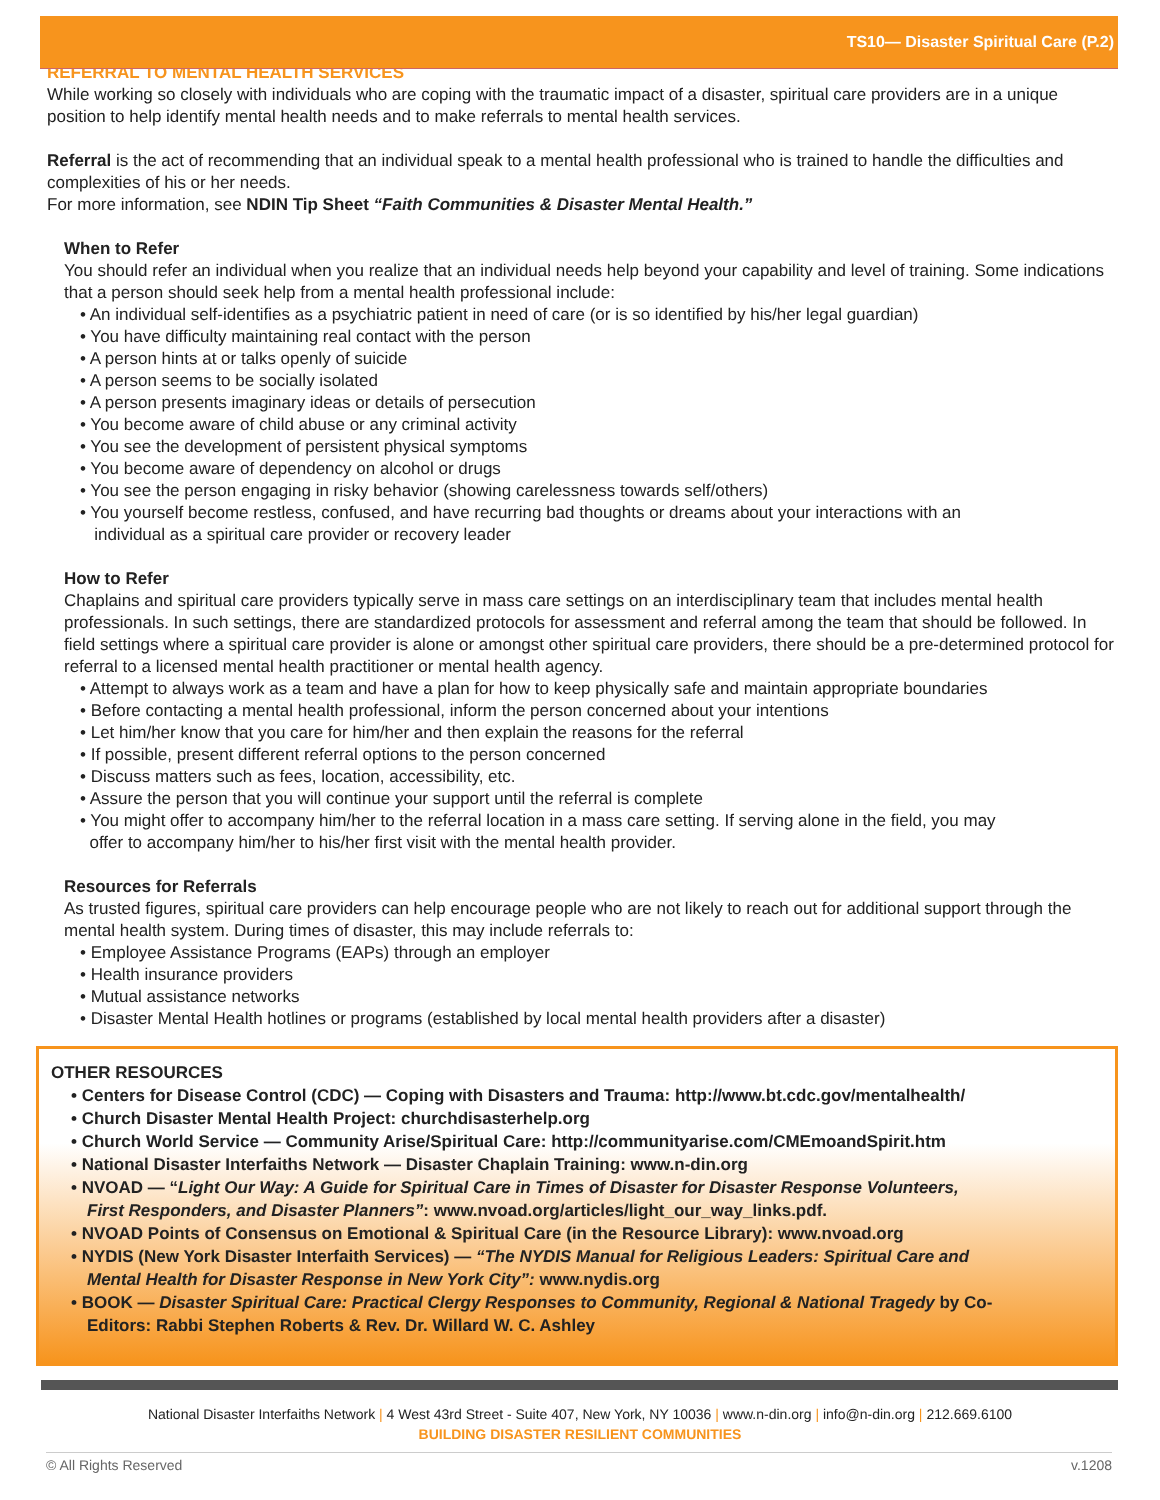TS10— Disaster Spiritual Care (P.2)
REFERRAL TO MENTAL HEALTH SERVICES
While working so closely with individuals who are coping with the traumatic impact of a disaster, spiritual care providers are in a unique position to help identify mental health needs and to make referrals to mental health services.
Referral is the act of recommending that an individual speak to a mental health professional who is trained to handle the difficulties and complexities of his or her needs.
For more information, see NDIN Tip Sheet “Faith Communities & Disaster Mental Health.”
When to Refer
You should refer an individual when you realize that an individual needs help beyond your capability and level of training. Some indications that a person should seek help from a mental health professional include:
• An individual self-identifies as a psychiatric patient in need of care (or is so identified by his/her legal guardian)
• You have difficulty maintaining real contact with the person
• A person hints at or talks openly of suicide
• A person seems to be socially isolated
• A person presents imaginary ideas or details of persecution
• You become aware of child abuse or any criminal activity
• You see the development of persistent physical symptoms
• You become aware of dependency on alcohol or drugs
• You see the person engaging in risky behavior (showing carelessness towards self/others)
• You yourself become restless, confused, and have recurring bad thoughts or dreams about your interactions with an
individual as a spiritual care provider or recovery leader
How to Refer
Chaplains and spiritual care providers typically serve in mass care settings on an interdisciplinary team that includes mental health professionals. In such settings, there are standardized protocols for assessment and referral among the team that should be followed. In field settings where a spiritual care provider is alone or amongst other spiritual care providers, there should be a pre-determined protocol for referral to a licensed mental health practitioner or mental health agency.
• Attempt to always work as a team and have a plan for how to keep physically safe and maintain appropriate boundaries
• Before contacting a mental health professional, inform the person concerned about your intentions
• Let him/her know that you care for him/her and then explain the reasons for the referral
• If possible, present different referral options to the person concerned
• Discuss matters such as fees, location, accessibility, etc.
• Assure the person that you will continue your support until the referral is complete
• You might offer to accompany him/her to the referral location in a mass care setting. If serving alone in the field, you may
offer to accompany him/her to his/her first visit with the mental health provider.
Resources for Referrals
As trusted figures, spiritual care providers can help encourage people who are not likely to reach out for additional support through the mental health system. During times of disaster, this may include referrals to:
• Employee Assistance Programs (EAPs) through an employer
• Health insurance providers
• Mutual assistance networks
• Disaster Mental Health hotlines or programs (established by local mental health providers after a disaster)
OTHER RESOURCES
• Centers for Disease Control (CDC) — Coping with Disasters and Trauma: http://www.bt.cdc.gov/mentalhealth/
• Church Disaster Mental Health Project: churchdisasterhelp.org
• Church World Service — Community Arise/Spiritual Care: http://communityarise.com/CMEmoandSpirit.htm
• National Disaster Interfaiths Network — Disaster Chaplain Training: www.n-din.org
• NVOAD — “Light Our Way: A Guide for Spiritual Care in Times of Disaster for Disaster Response Volunteers,
First Responders, and Disaster Planners”: www.nvoad.org/articles/light_our_way_links.pdf.
• NVOAD Points of Consensus on Emotional & Spiritual Care (in the Resource Library): www.nvoad.org
• NYDIS (New York Disaster Interfaith Services) — “The NYDIS Manual for Religious Leaders: Spiritual Care and
Mental Health for Disaster Response in New York City”: www.nydis.org
• BOOK — Disaster Spiritual Care: Practical Clergy Responses to Community, Regional & National Tragedy by Co-
Editors: Rabbi Stephen Roberts & Rev. Dr. Willard W. C. Ashley
National Disaster Interfaiths Network | 4 West 43rd Street - Suite 407, New York, NY 10036 | www.n-din.org | info@n-din.org | 212.669.6100
BUILDING DISASTER RESILIENT COMMUNITIES
© All Rights Reserved v.1208